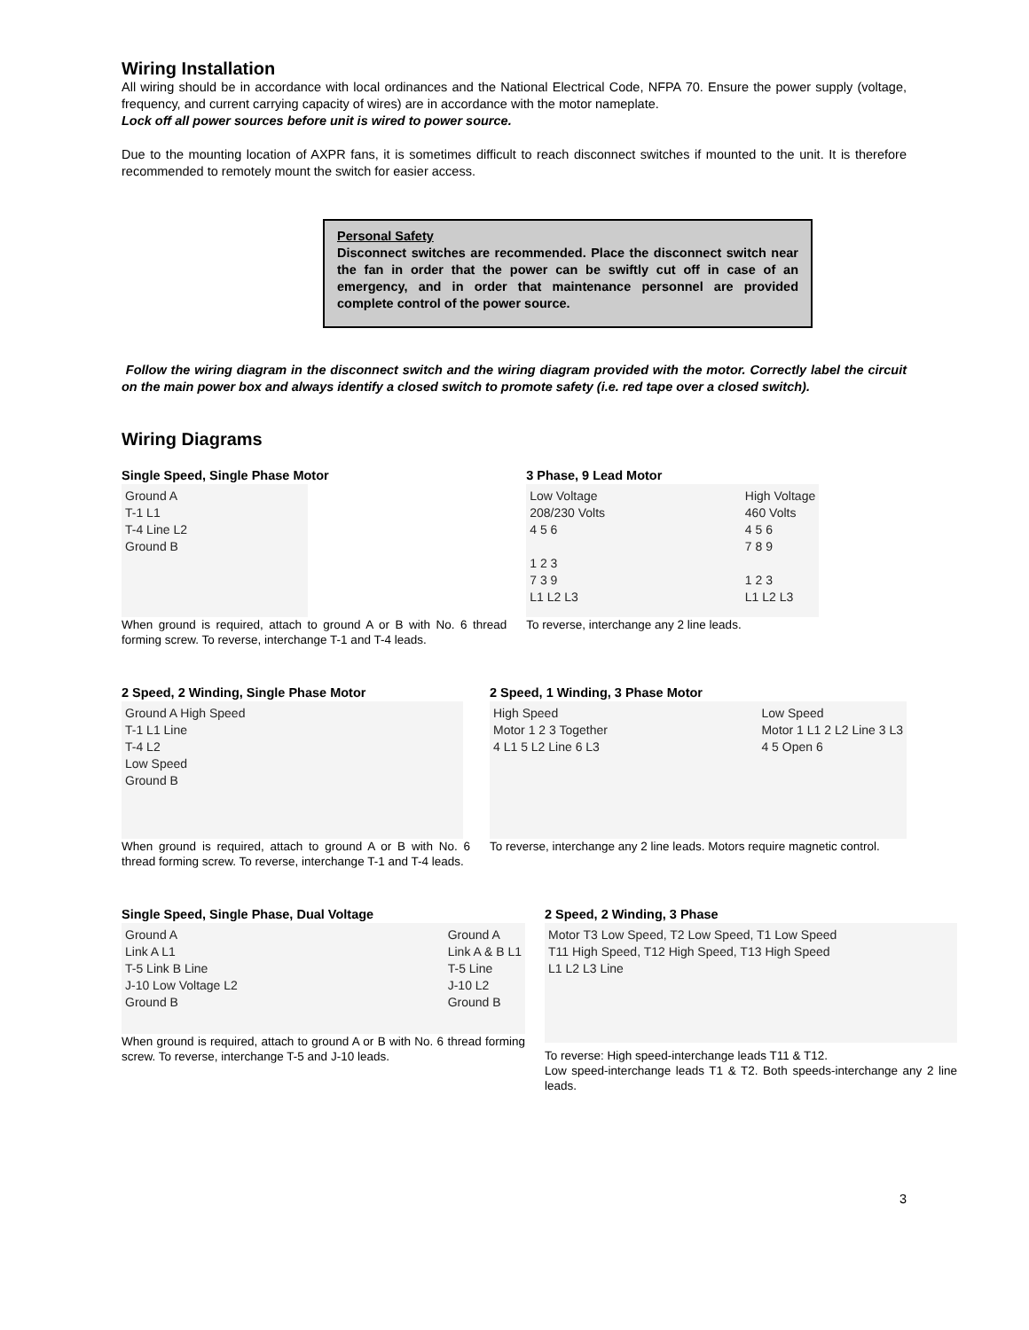Wiring Installation
All wiring should be in accordance with local ordinances and the National Electrical Code, NFPA 70. Ensure the power supply (voltage, frequency, and current carrying capacity of wires) are in accordance with the motor nameplate.
Lock off all power sources before unit is wired to power source.
Due to the mounting location of AXPR fans, it is sometimes difficult to reach disconnect switches if mounted to the unit. It is therefore recommended to remotely mount the switch for easier access.
Personal Safety
Disconnect switches are recommended. Place the disconnect switch near the fan in order that the power can be swiftly cut off in case of an emergency, and in order that maintenance personnel are provided complete control of the power source.
Follow the wiring diagram in the disconnect switch and the wiring diagram provided with the motor. Correctly label the circuit on the main power box and always identify a closed switch to promote safety (i.e. red tape over a closed switch).
Wiring Diagrams
Single Speed, Single Phase Motor
Ground A
T-1 L1
T-4 Line L2
Ground B
When ground is required, attach to ground A or B with No. 6 thread forming screw. To reverse, interchange T-1 and T-4 leads.
3 Phase, 9 Lead Motor
Low Voltage
208/230 Volts
4 5 6
1 2 3
7 3 9
L1 L2 L3
High Voltage
460 Volts
4 5 6
7 8 9
1 2 3
L1 L2 L3
To reverse, interchange any 2 line leads.
2 Speed, 2 Winding, Single Phase Motor
Ground A High Speed
T-1 L1 Line
T-4 L2
Low Speed
Ground B
When ground is required, attach to ground A or B with No. 6 thread forming screw. To reverse, interchange T-1 and T-4 leads.
2 Speed, 1 Winding, 3 Phase Motor
High Speed
Motor 1 2 3 Together
4 L1 5 L2 Line 6 L3
Low Speed
Motor 1 L1 2 L2 Line 3 L3
4 5 Open 6
To reverse, interchange any 2 line leads. Motors require magnetic control.
Single Speed, Single Phase, Dual Voltage
Ground A
Link A L1
T-5 Link B Line
J-10 Low Voltage L2
Ground B
Ground A
Link A & B L1
T-5 Line
J-10 L2
Ground B
When ground is required, attach to ground A or B with No. 6 thread forming screw. To reverse, interchange T-5 and J-10 leads.
2 Speed, 2 Winding, 3 Phase
Motor T3 Low Speed, T2 Low Speed, T1 Low Speed
T11 High Speed, T12 High Speed, T13 High Speed
L1 L2 L3 Line
To reverse: High speed-interchange leads T11 & T12.
Low speed-interchange leads T1 & T2. Both speeds-interchange any 2 line leads.
3